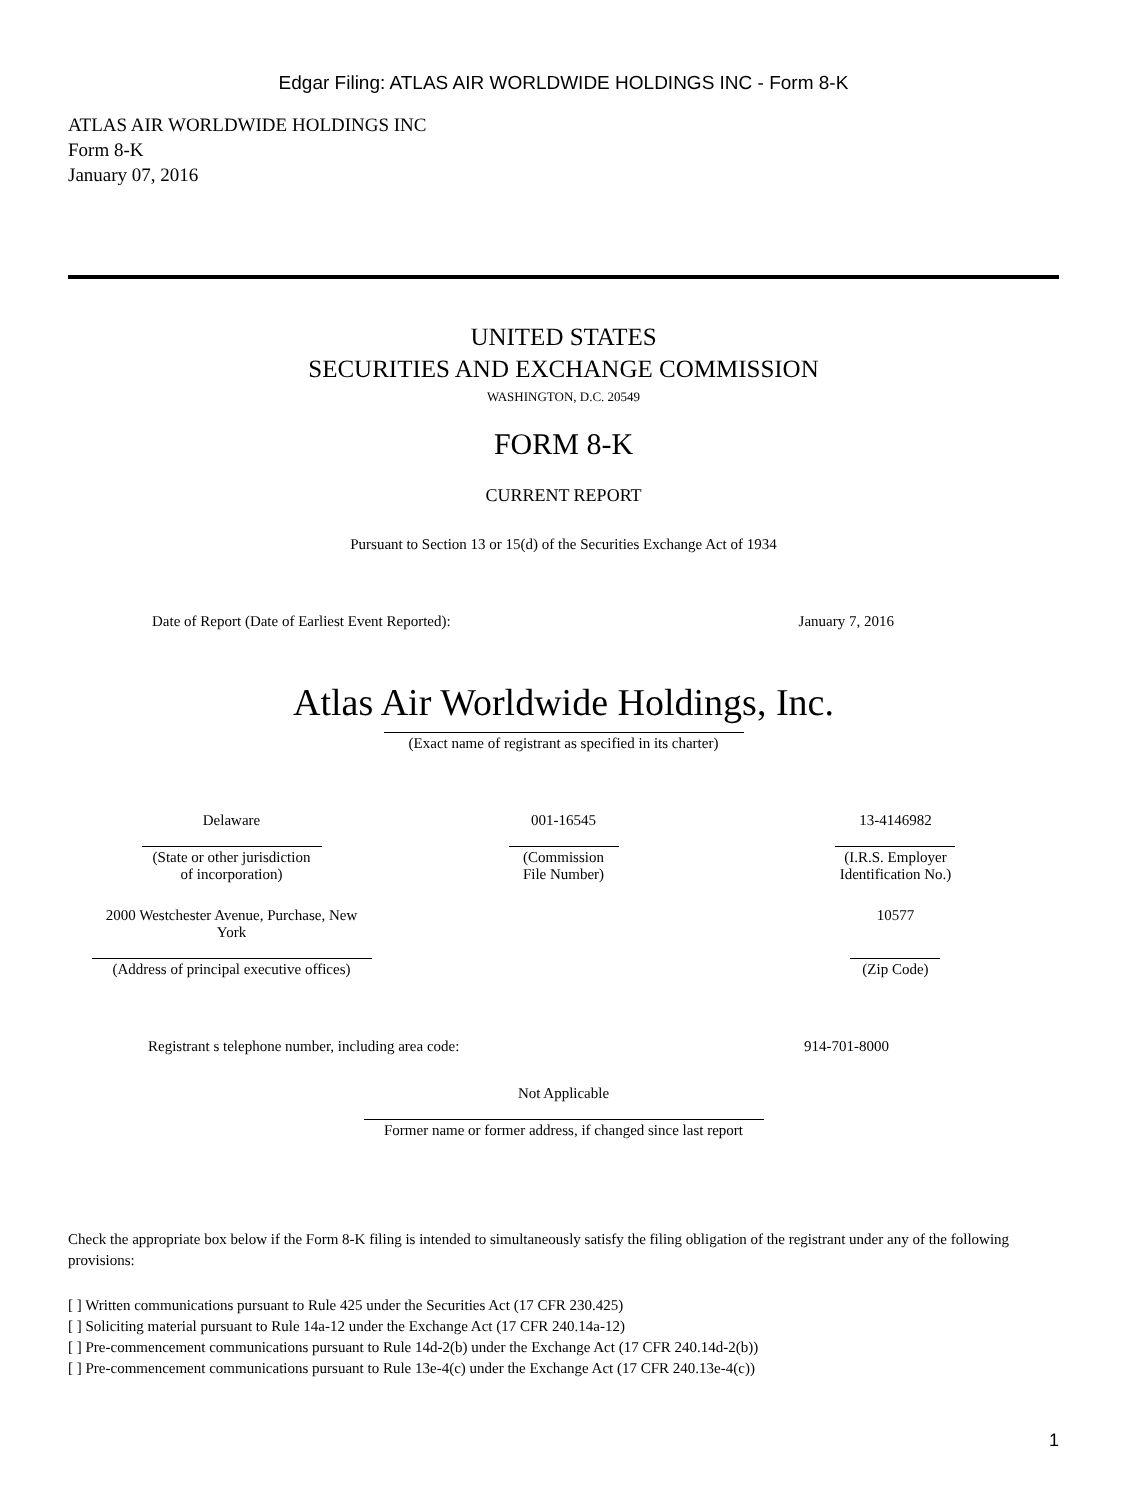Edgar Filing: ATLAS AIR WORLDWIDE HOLDINGS INC - Form 8-K
ATLAS AIR WORLDWIDE HOLDINGS INC
Form 8-K
January 07, 2016
UNITED STATES
SECURITIES AND EXCHANGE COMMISSION
WASHINGTON, D.C. 20549
FORM 8-K
CURRENT REPORT
Pursuant to Section 13 or 15(d) of the Securities Exchange Act of 1934
| Date of Report (Date of Earliest Event Reported): | January 7, 2016 |
Atlas Air Worldwide Holdings, Inc.
(Exact name of registrant as specified in its charter)
| Delaware (State or other jurisdiction of incorporation) | 001-16545 (Commission File Number) | 13-4146982 (I.R.S. Employer Identification No.) |
| 2000 Westchester Avenue, Purchase, New York (Address of principal executive offices) | | 10577 (Zip Code) |
| Registrant s telephone number, including area code: | 914-701-8000 |
Not Applicable
Former name or former address, if changed since last report
Check the appropriate box below if the Form 8-K filing is intended to simultaneously satisfy the filing obligation of the registrant under any of the following provisions:
[ ] Written communications pursuant to Rule 425 under the Securities Act (17 CFR 230.425)
[ ] Soliciting material pursuant to Rule 14a-12 under the Exchange Act (17 CFR 240.14a-12)
[ ] Pre-commencement communications pursuant to Rule 14d-2(b) under the Exchange Act (17 CFR 240.14d-2(b))
[ ] Pre-commencement communications pursuant to Rule 13e-4(c) under the Exchange Act (17 CFR 240.13e-4(c))
1